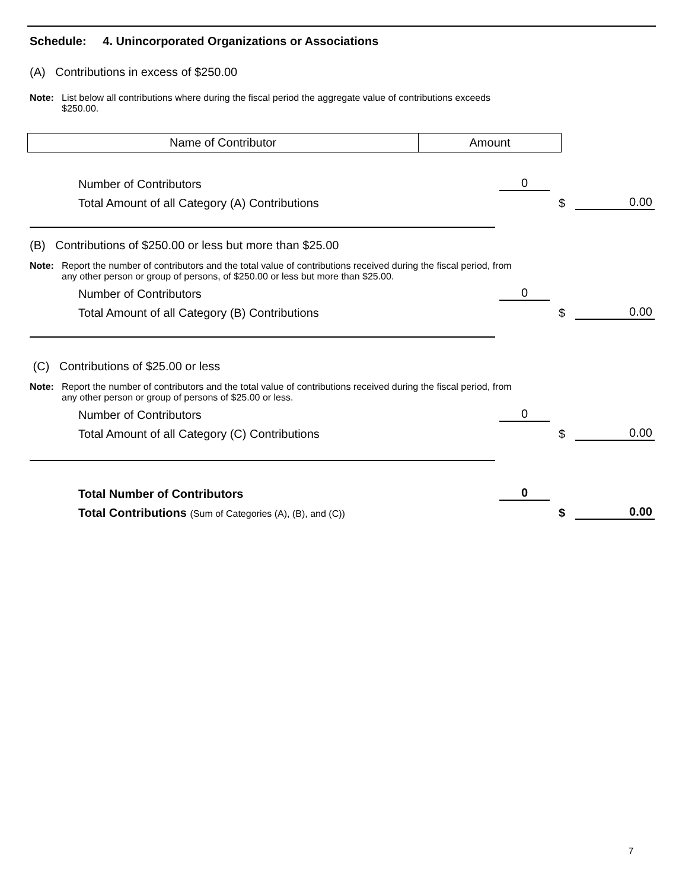Schedule: 4. Unincorporated Organizations or Associations
(A) Contributions in excess of $250.00
Note: List below all contributions where during the fiscal period the aggregate value of contributions exceeds $250.00.
| Name of Contributor | Amount |
Number of Contributors 0
Total Amount of all Category (A) Contributions $ 0.00
(B) Contributions of $250.00 or less but more than $25.00
Note: Report the number of contributors and the total value of contributions received during the fiscal period, from any other person or group of persons, of $250.00 or less but more than $25.00.
Number of Contributors 0
Total Amount of all Category (B) Contributions $ 0.00
(C) Contributions of $25.00 or less
Note: Report the number of contributors and the total value of contributions received during the fiscal period, from any other person or group of persons of $25.00 or less.
Number of Contributors 0
Total Amount of all Category (C) Contributions $ 0.00
Total Number of Contributors 0
Total Contributions (Sum of Categories (A), (B), and (C)) $ 0.00
7